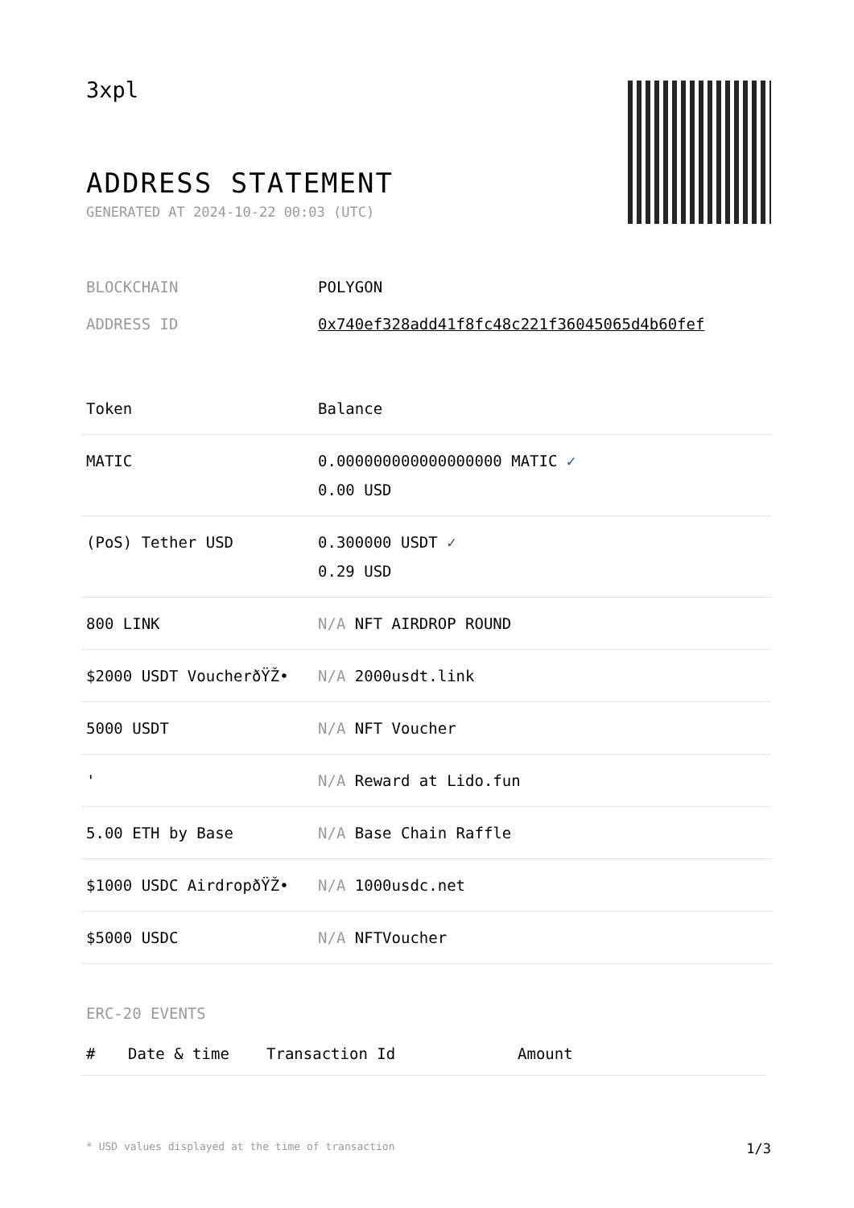3xpl
ADDRESS STATEMENT
GENERATED AT 2024-10-22 00:03 (UTC)
| BLOCKCHAIN | POLYGON |
| ADDRESS ID | 0x740ef328add41f8fc48c221f36045065d4b60fef |
| Token | Balance |
| --- | --- |
| MATIC | 0.000000000000000000 MATIC ✓ 0.00 USD |
| (PoS) Tether USD | 0.300000 USDT ✓ 0.29 USD |
| 800 LINK | N/A NFT AIRDROP ROUND |
| $2000 USDT VoucherðŸŽ• | N/A 2000usdt.link |
| 5000 USDT | N/A NFT Voucher |
| ' | N/A Reward at Lido.fun |
| 5.00 ETH by Base | N/A Base Chain Raffle |
| $1000 USDC AirdropðŸŽ• | N/A 1000usdc.net |
| $5000 USDC | N/A NFTVoucher |
ERC-20 EVENTS
| # | Date & time | Transaction Id | Amount |
| --- | --- | --- | --- |
* USD values displayed at the time of transaction 1/3